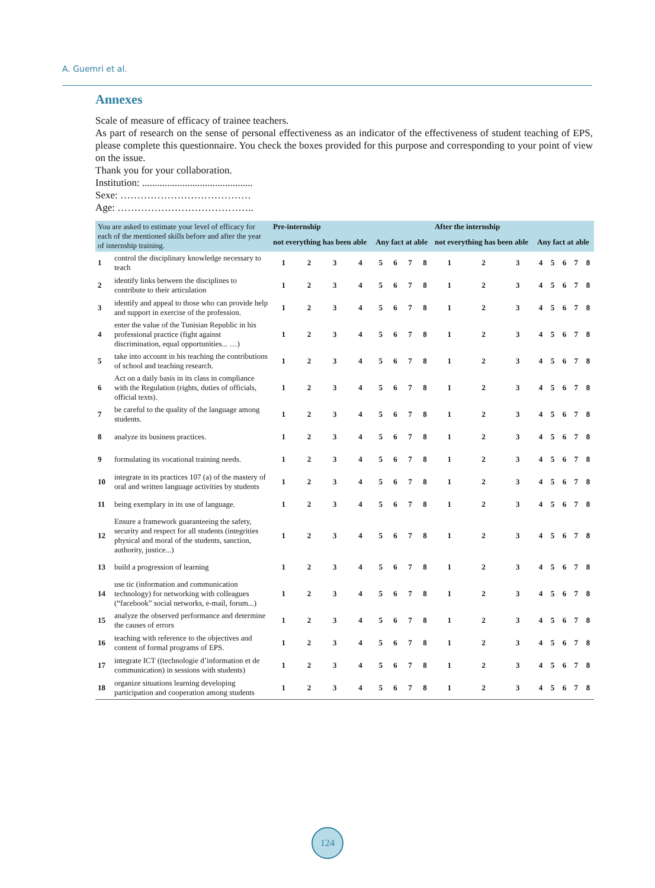A. Guemri et al.
Annexes
Scale of measure of efficacy of trainee teachers.
As part of research on the sense of personal effectiveness as an indicator of the effectiveness of student teaching of EPS, please complete this questionnaire. You check the boxes provided for this purpose and corresponding to your point of view on the issue.
Thank you for your collaboration.
Institution: ............................................
Sexe: …………………………………
Age: …………………………………..
| You are asked to estimate your level of efficacy for each of the mentioned skills before and after the year of internship training. | | Pre-internship | | | | | | | | After the internship | | | | | | | |
| --- | --- | --- | --- | --- | --- | --- | --- | --- | --- | --- | --- | --- | --- | --- | --- | --- | --- |
| | | not everything has been able | | | | Any fact at able | | | | not everything has been able | | | Any fact at able | | | | |
| 1 | control the disciplinary knowledge necessary to teach | 1 | 2 | 3 | 4 | 5 | 6 | 7 | 8 | 1 | 2 | 3 | 4 | 5 | 6 | 7 | 8 |
| 2 | identify links between the disciplines to contribute to their articulation | 1 | 2 | 3 | 4 | 5 | 6 | 7 | 8 | 1 | 2 | 3 | 4 | 5 | 6 | 7 | 8 |
| 3 | identify and appeal to those who can provide help and support in exercise of the profession. | 1 | 2 | 3 | 4 | 5 | 6 | 7 | 8 | 1 | 2 | 3 | 4 | 5 | 6 | 7 | 8 |
| 4 | enter the value of the Tunisian Republic in his professional practice (fight against discrimination, equal opportunities... …) | 1 | 2 | 3 | 4 | 5 | 6 | 7 | 8 | 1 | 2 | 3 | 4 | 5 | 6 | 7 | 8 |
| 5 | take into account in his teaching the contributions of school and teaching research. | 1 | 2 | 3 | 4 | 5 | 6 | 7 | 8 | 1 | 2 | 3 | 4 | 5 | 6 | 7 | 8 |
| 6 | Act on a daily basis in its class in compliance with the Regulation (rights, duties of officials, official texts). | 1 | 2 | 3 | 4 | 5 | 6 | 7 | 8 | 1 | 2 | 3 | 4 | 5 | 6 | 7 | 8 |
| 7 | be careful to the quality of the language among students. | 1 | 2 | 3 | 4 | 5 | 6 | 7 | 8 | 1 | 2 | 3 | 4 | 5 | 6 | 7 | 8 |
| 8 | analyze its business practices. | 1 | 2 | 3 | 4 | 5 | 6 | 7 | 8 | 1 | 2 | 3 | 4 | 5 | 6 | 7 | 8 |
| 9 | formulating its vocational training needs. | 1 | 2 | 3 | 4 | 5 | 6 | 7 | 8 | 1 | 2 | 3 | 4 | 5 | 6 | 7 | 8 |
| 10 | integrate in its practices 107 (a) of the mastery of oral and written language activities by students | 1 | 2 | 3 | 4 | 5 | 6 | 7 | 8 | 1 | 2 | 3 | 4 | 5 | 6 | 7 | 8 |
| 11 | being exemplary in its use of language. | 1 | 2 | 3 | 4 | 5 | 6 | 7 | 8 | 1 | 2 | 3 | 4 | 5 | 6 | 7 | 8 |
| 12 | Ensure a framework guaranteeing the safety, security and respect for all students (integrities physical and moral of the students, sanction, authority, justice...) | 1 | 2 | 3 | 4 | 5 | 6 | 7 | 8 | 1 | 2 | 3 | 4 | 5 | 6 | 7 | 8 |
| 13 | build a progression of learning | 1 | 2 | 3 | 4 | 5 | 6 | 7 | 8 | 1 | 2 | 3 | 4 | 5 | 6 | 7 | 8 |
| 14 | use tic (information and communication technology) for networking with colleagues (“facebook” social networks, e-mail, forum...) | 1 | 2 | 3 | 4 | 5 | 6 | 7 | 8 | 1 | 2 | 3 | 4 | 5 | 6 | 7 | 8 |
| 15 | analyze the observed performance and determine the causes of errors | 1 | 2 | 3 | 4 | 5 | 6 | 7 | 8 | 1 | 2 | 3 | 4 | 5 | 6 | 7 | 8 |
| 16 | teaching with reference to the objectives and content of formal programs of EPS. | 1 | 2 | 3 | 4 | 5 | 6 | 7 | 8 | 1 | 2 | 3 | 4 | 5 | 6 | 7 | 8 |
| 17 | integrate ICT ((technologie d’information et de communication) in sessions with students) | 1 | 2 | 3 | 4 | 5 | 6 | 7 | 8 | 1 | 2 | 3 | 4 | 5 | 6 | 7 | 8 |
| 18 | organize situations learning developing participation and cooperation among students | 1 | 2 | 3 | 4 | 5 | 6 | 7 | 8 | 1 | 2 | 3 | 4 | 5 | 6 | 7 | 8 |
124